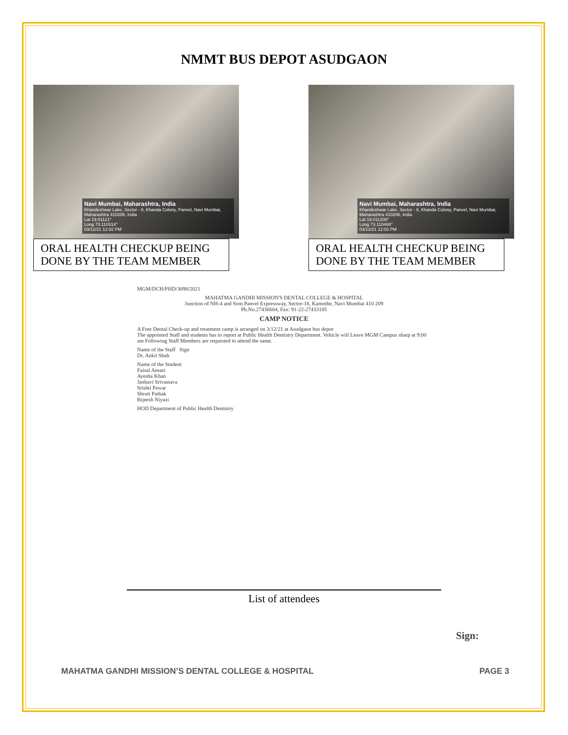NMMT BUS DEPOT ASUDGAON
Navi Mumbai, Maharashtra, India
Khandeshwar Lake, Sector - 6, Khanda Colony, Panvel, Navi Mumbai, Maharashtra 410206, India
Lat 19.01121°
Long 73.110314°
03/12/21 12:02 PM
ORAL HEALTH CHECKUP BEING DONE BY THE TEAM MEMBER
Navi Mumbai, Maharashtra, India
Khandeshwar Lake, Sector - 6, Khanda Colony, Panvel, Navi Mumbai, Maharashtra 410206, India
Lat 19.011208°
Long 73.110468°
03/12/21 12:02 PM
ORAL HEALTH CHECKUP BEING DONE BY THE TEAM MEMBER
MGM/DCH/PHD/3098/2021
MAHATMA GANDHI MISSION'S DENTAL COLLEGE & HOSPITAL
Junction of NH-4 and Sion Panvel Expressway, Sector-18, Kamothe, Navi Mumbai 410 209
Ph.No.27436604, Fax: 91-22-27433185
CAMP NOTICE
A Free Dental Check-up and treatment camp is arranged on 3/12/21 at Asudgaon bus depot
The appointed Staff and students has to report at Public Health Dentistry Department. Vehicle will Leave MGM Campus sharp at 9:00 am Following Staff Members are requested to attend the same.
Name of the Staff Sign
Dr. Ankit Shah
Name of the Student
Faisal Ansari
Ayesha Khan
Janhavi Srivastava
Srishti Pawar
Shruti Pathak
Bijeesh Niyazi
HOD Department of Public Health Dentistry
List of attendees
Sign:
MAHATMA GANDHI MISSION’S DENTAL COLLEGE & HOSPITAL PAGE 3